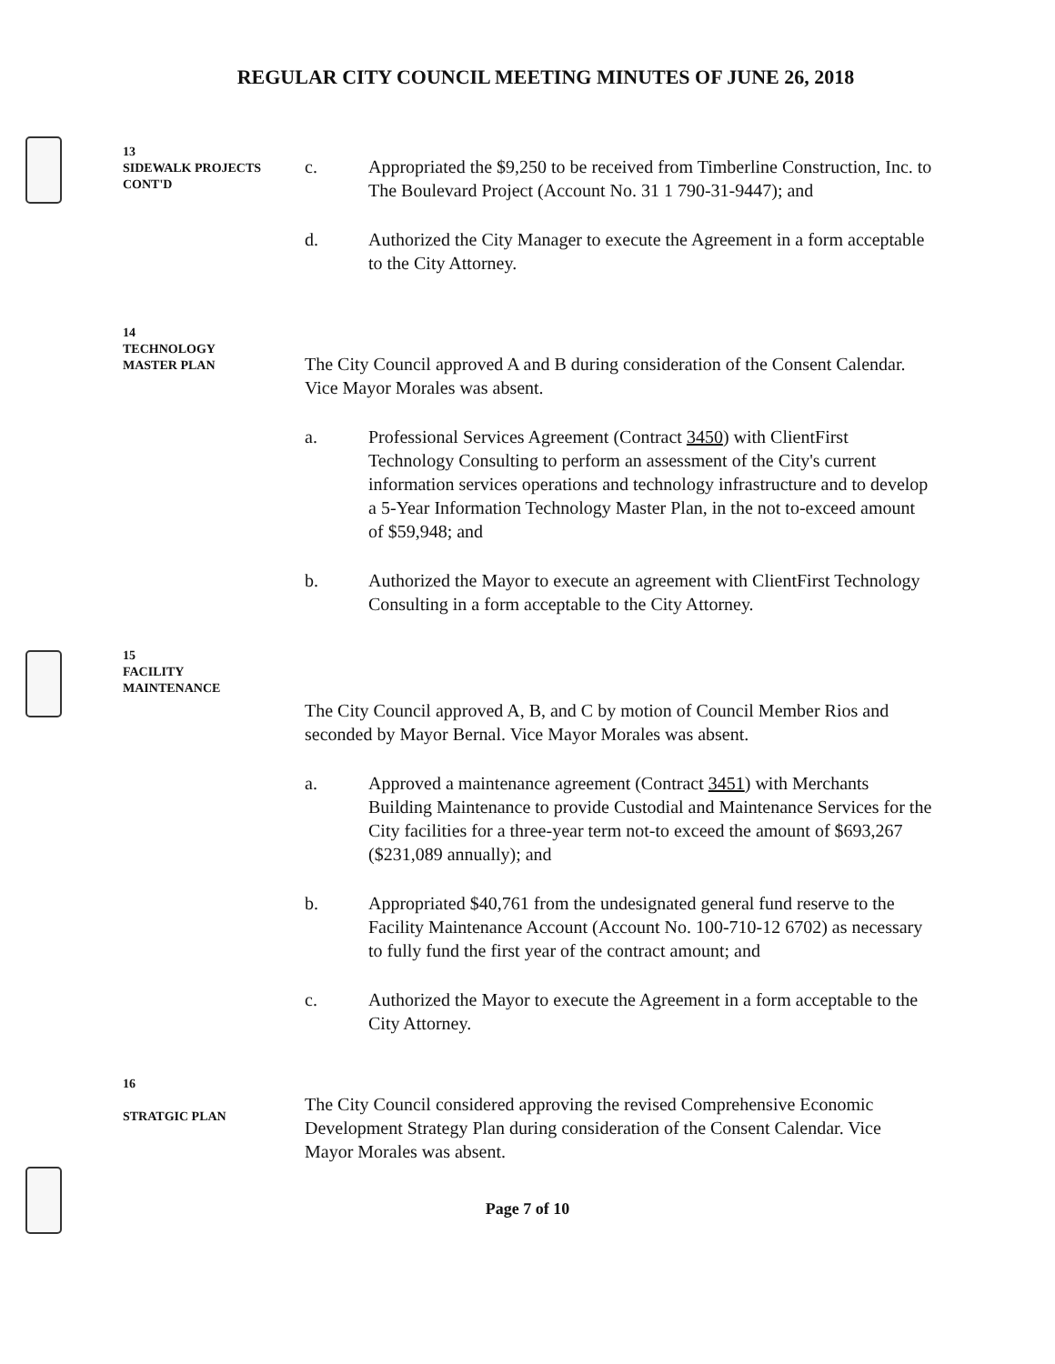REGULAR CITY COUNCIL MEETING MINUTES OF JUNE 26, 2018
13
SIDEWALK PROJECTS
CONT'D
c. Appropriated the $9,250 to be received from Timberline Construction, Inc. to The Boulevard Project (Account No. 31 1 790-31-9447); and
d. Authorized the City Manager to execute the Agreement in a form acceptable to the City Attorney.
14
TECHNOLOGY
MASTER PLAN
The City Council approved A and B during consideration of the Consent Calendar. Vice Mayor Morales was absent.
a. Professional Services Agreement (Contract 3450) with ClientFirst Technology Consulting to perform an assessment of the City's current information services operations and technology infrastructure and to develop a 5-Year Information Technology Master Plan, in the not to-exceed amount of $59,948; and
b. Authorized the Mayor to execute an agreement with ClientFirst Technology Consulting in a form acceptable to the City Attorney.
15
FACILITY
MAINTENANCE
The City Council approved A, B, and C by motion of Council Member Rios and seconded by Mayor Bernal. Vice Mayor Morales was absent.
a. Approved a maintenance agreement (Contract 3451) with Merchants Building Maintenance to provide Custodial and Maintenance Services for the City facilities for a three-year term not-to exceed the amount of $693,267 ($231,089 annually); and
b. Appropriated $40,761 from the undesignated general fund reserve to the Facility Maintenance Account (Account No. 100-710-12 6702) as necessary to fully fund the first year of the contract amount; and
c. Authorized the Mayor to execute the Agreement in a form acceptable to the City Attorney.
16
STRATGIC PLAN
The City Council considered approving the revised Comprehensive Economic Development Strategy Plan during consideration of the Consent Calendar. Vice Mayor Morales was absent.
Page 7 of 10